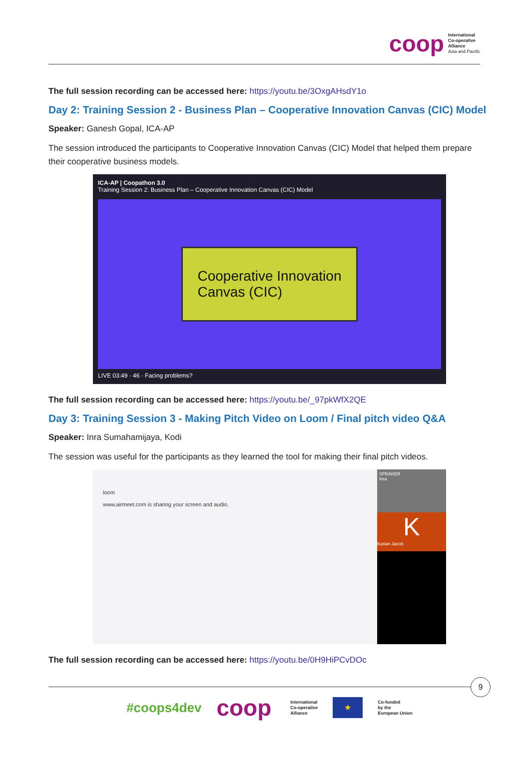coop
International
Co-operative
Alliance
Asia and Pacific
The full session recording can be accessed here: https://youtu.be/3OxgAHsdY1o
Day 2: Training Session 2 - Business Plan – Cooperative Innovation Canvas (CIC) Model
Speaker: Ganesh Gopal, ICA-AP
The session introduced the participants to Cooperative Innovation Canvas (CIC) Model that helped them prepare their cooperative business models.
ICA-AP | Coopathon 3.0
Training Session 2: Business Plan – Cooperative Innovation Canvas (CIC) Model
Cooperative Innovation
Canvas (CIC)
LIVE 03:49 · 46 · Facing problems?
The full session recording can be accessed here: https://youtu.be/_97pkWfX2QE
Day 3: Training Session 3 - Making Pitch Video on Loom / Final pitch video Q&A
Speaker: Inra Sumahamijaya, Kodi
The session was useful for the participants as they learned the tool for making their final pitch videos.
loom
www.airmeet.com is sharing your screen and audio.
SPEAKER
Inra
K
Kurian Jacob
The full session recording can be accessed here: https://youtu.be/0H9HiPCvDOc
9
#coops4dev coop
International
Co-operative
Alliance
★
Co-funded
by the
European Union